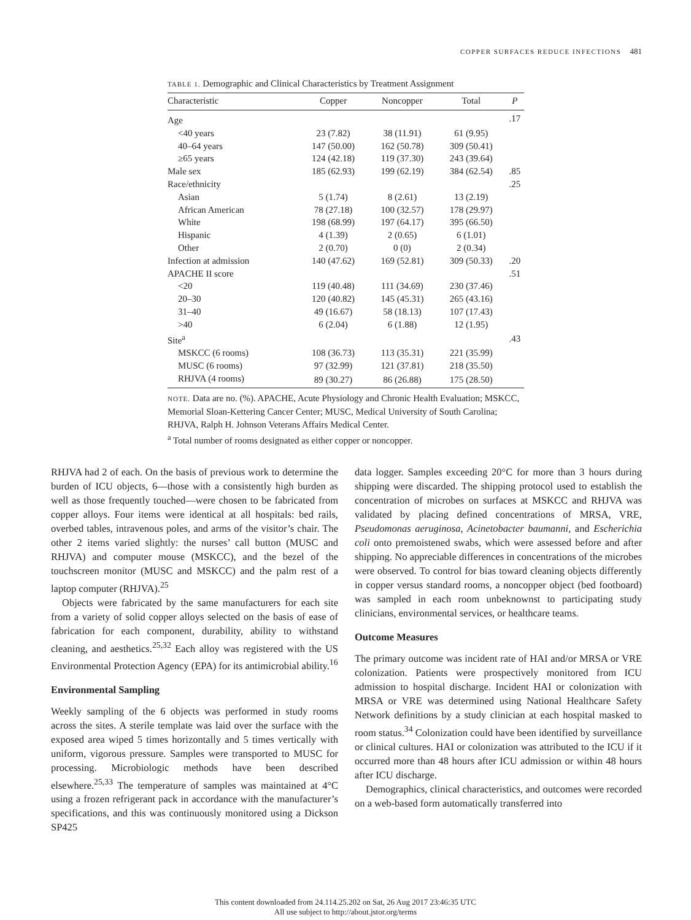COPPER SURFACES REDUCE INFECTIONS 481
TABLE 1. Demographic and Clinical Characteristics by Treatment Assignment
| Characteristic | Copper | Noncopper | Total | P |
| --- | --- | --- | --- | --- |
| Age | | | | .17 |
| <40 years | 23 (7.82) | 38 (11.91) | 61 (9.95) | |
| 40–64 years | 147 (50.00) | 162 (50.78) | 309 (50.41) | |
| ≥65 years | 124 (42.18) | 119 (37.30) | 243 (39.64) | |
| Male sex | 185 (62.93) | 199 (62.19) | 384 (62.54) | .85 |
| Race/ethnicity | | | | .25 |
| Asian | 5 (1.74) | 8 (2.61) | 13 (2.19) | |
| African American | 78 (27.18) | 100 (32.57) | 178 (29.97) | |
| White | 198 (68.99) | 197 (64.17) | 395 (66.50) | |
| Hispanic | 4 (1.39) | 2 (0.65) | 6 (1.01) | |
| Other | 2 (0.70) | 0 (0) | 2 (0.34) | |
| Infection at admission | 140 (47.62) | 169 (52.81) | 309 (50.33) | .20 |
| APACHE II score | | | | .51 |
| <20 | 119 (40.48) | 111 (34.69) | 230 (37.46) | |
| 20–30 | 120 (40.82) | 145 (45.31) | 265 (43.16) | |
| 31–40 | 49 (16.67) | 58 (18.13) | 107 (17.43) | |
| >40 | 6 (2.04) | 6 (1.88) | 12 (1.95) | |
| Site<sup>a</sup> | | | | .43 |
| MSKCC (6 rooms) | 108 (36.73) | 113 (35.31) | 221 (35.99) | |
| MUSC (6 rooms) | 97 (32.99) | 121 (37.81) | 218 (35.50) | |
| RHJVA (4 rooms) | 89 (30.27) | 86 (26.88) | 175 (28.50) | |
NOTE. Data are no. (%). APACHE, Acute Physiology and Chronic Health Evaluation; MSKCC, Memorial Sloan-Kettering Cancer Center; MUSC, Medical University of South Carolina; RHJVA, Ralph H. Johnson Veterans Affairs Medical Center.
<sup>a</sup> Total number of rooms designated as either copper or noncopper.
RHJVA had 2 of each. On the basis of previous work to determine the burden of ICU objects, 6—those with a consistently high burden as well as those frequently touched—were chosen to be fabricated from copper alloys. Four items were identical at all hospitals: bed rails, overbed tables, intravenous poles, and arms of the visitor’s chair. The other 2 items varied slightly: the nurses’ call button (MUSC and RHJVA) and computer mouse (MSKCC), and the bezel of the touchscreen monitor (MUSC and MSKCC) and the palm rest of a laptop computer (RHJVA).<sup>25</sup>
Objects were fabricated by the same manufacturers for each site from a variety of solid copper alloys selected on the basis of ease of fabrication for each component, durability, ability to withstand cleaning, and aesthetics.<sup>25,32</sup> Each alloy was registered with the US Environmental Protection Agency (EPA) for its antimicrobial ability.<sup>16</sup>
Environmental Sampling
Weekly sampling of the 6 objects was performed in study rooms across the sites. A sterile template was laid over the surface with the exposed area wiped 5 times horizontally and 5 times vertically with uniform, vigorous pressure. Samples were transported to MUSC for processing. Microbiologic methods have been described elsewhere.<sup>25,33</sup> The temperature of samples was maintained at 4°C using a frozen refrigerant pack in accordance with the manufacturer’s specifications, and this was continuously monitored using a Dickson SP425
data logger. Samples exceeding 20°C for more than 3 hours during shipping were discarded. The shipping protocol used to establish the concentration of microbes on surfaces at MSKCC and RHJVA was validated by placing defined concentrations of MRSA, VRE, Pseudomonas aeruginosa, Acinetobacter baumanni, and Escherichia coli onto premoistened swabs, which were assessed before and after shipping. No appreciable differences in concentrations of the microbes were observed. To control for bias toward cleaning objects differently in copper versus standard rooms, a noncopper object (bed footboard) was sampled in each room unbeknownst to participating study clinicians, environmental services, or healthcare teams.
Outcome Measures
The primary outcome was incident rate of HAI and/or MRSA or VRE colonization. Patients were prospectively monitored from ICU admission to hospital discharge. Incident HAI or colonization with MRSA or VRE was determined using National Healthcare Safety Network definitions by a study clinician at each hospital masked to room status.<sup>34</sup> Colonization could have been identified by surveillance or clinical cultures. HAI or colonization was attributed to the ICU if it occurred more than 48 hours after ICU admission or within 48 hours after ICU discharge.
Demographics, clinical characteristics, and outcomes were recorded on a web-based form automatically transferred into
This content downloaded from 24.114.25.202 on Sat, 26 Aug 2017 23:46:35 UTC
All use subject to http://about.jstor.org/terms